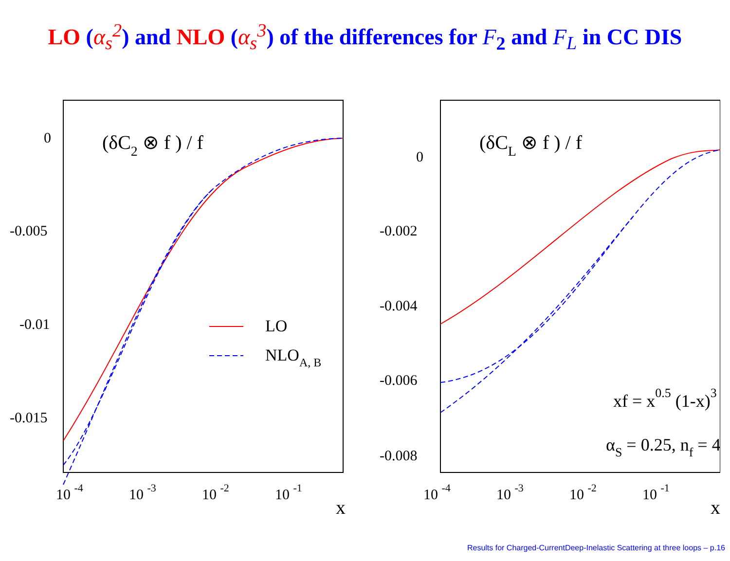LO (α<sub>s</sub><sup>2</sup>) and NLO (α<sub>s</sub><sup>3</sup>) of the differences for F<sub>2</sub> and F<sub>L</sub> in CC DIS
0
-0.005
-0.01
-0.015
(δC2 ⊗ f ) / f
LO
NLOA, B
10 -4
10 -3
10 -2
10 -1
x
0
-0.002
-0.004
-0.006
-0.008
(δCL ⊗ f ) / f
xf = x0.5 (1-x)3
αS = 0.25, nf = 4
10 -4
10 -3
10 -2
10 -1
x
Results for Charged-CurrentDeep-Inelastic Scattering at three loops – p.16